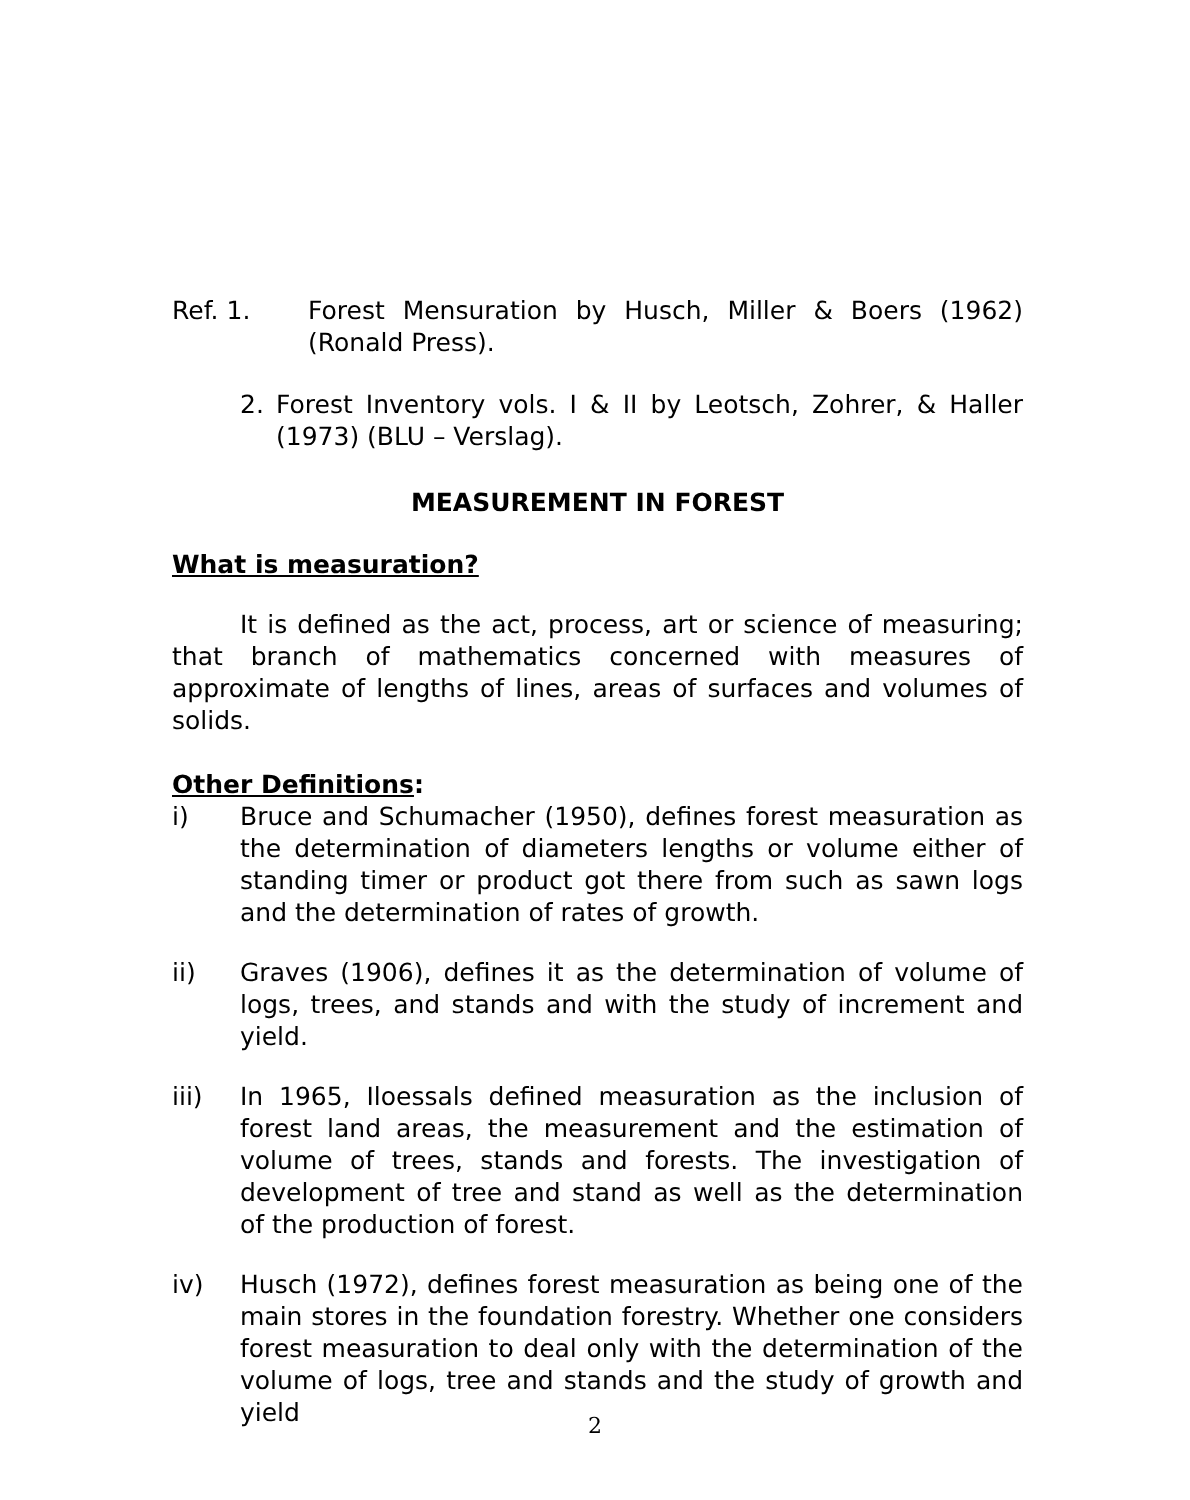Ref. 1. Forest Mensuration by Husch, Miller & Boers (1962) (Ronald Press).
2. Forest Inventory vols. I & II by Leotsch, Zohrer, & Haller (1973) (BLU – Verslag).
MEASUREMENT IN FOREST
What is measuration?
It is defined as the act, process, art or science of measuring; that branch of mathematics concerned with measures of approximate of lengths of lines, areas of surfaces and volumes of solids.
Other Definitions:
i) Bruce and Schumacher (1950), defines forest measuration as the determination of diameters lengths or volume either of standing timer or product got there from such as sawn logs and the determination of rates of growth.
ii) Graves (1906), defines it as the determination of volume of logs, trees, and stands and with the study of increment and yield.
iii) In 1965, Iloessals defined measuration as the inclusion of forest land areas, the measurement and the estimation of volume of trees, stands and forests. The investigation of development of tree and stand as well as the determination of the production of forest.
iv) Husch (1972), defines forest measuration as being one of the main stores in the foundation forestry. Whether one considers forest measuration to deal only with the determination of the volume of logs, tree and stands and the study of growth and yield
2